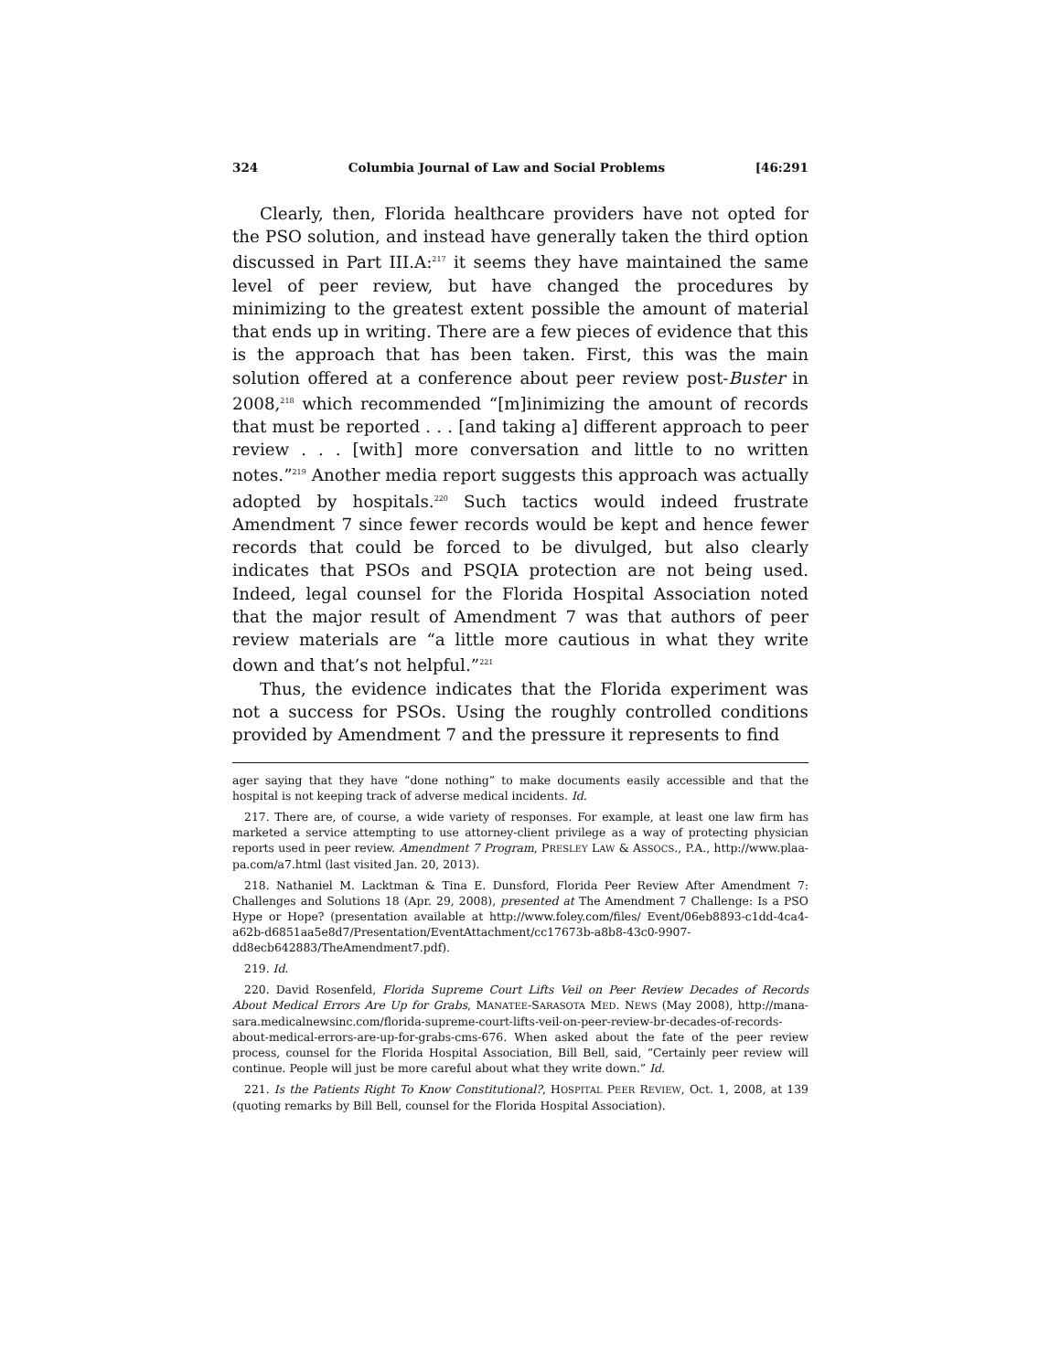324 Columbia Journal of Law and Social Problems [46:291
Clearly, then, Florida healthcare providers have not opted for the PSO solution, and instead have generally taken the third option discussed in Part III.A:<sup>217</sup> it seems they have maintained the same level of peer review, but have changed the procedures by minimizing to the greatest extent possible the amount of material that ends up in writing. There are a few pieces of evidence that this is the approach that has been taken. First, this was the main solution offered at a conference about peer review post-Buster in 2008,<sup>218</sup> which recommended “[m]inimizing the amount of records that must be reported . . . [and taking a] different approach to peer review . . . [with] more conversation and little to no written notes.”<sup>219</sup> Another media report suggests this approach was actually adopted by hospitals.<sup>220</sup> Such tactics would indeed frustrate Amendment 7 since fewer records would be kept and hence fewer records that could be forced to be divulged, but also clearly indicates that PSOs and PSQIA protection are not being used. Indeed, legal counsel for the Florida Hospital Association noted that the major result of Amendment 7 was that authors of peer review materials are “a little more cautious in what they write down and that’s not helpful.”<sup>221</sup>
Thus, the evidence indicates that the Florida experiment was not a success for PSOs. Using the roughly controlled conditions provided by Amendment 7 and the pressure it represents to find
ager saying that they have “done nothing” to make documents easily accessible and that the hospital is not keeping track of adverse medical incidents. Id.
217. There are, of course, a wide variety of responses. For example, at least one law firm has marketed a service attempting to use attorney-client privilege as a way of protecting physician reports used in peer review. Amendment 7 Program, PRESLEY LAW & ASSOCS., P.A., http://www.plaa-pa.com/a7.html (last visited Jan. 20, 2013).
218. Nathaniel M. Lacktman & Tina E. Dunsford, Florida Peer Review After Amendment 7: Challenges and Solutions 18 (Apr. 29, 2008), presented at The Amendment 7 Challenge: Is a PSO Hype or Hope? (presentation available at http://www.foley.com/files/ Event/06eb8893-c1dd-4ca4-a62b-d6851aa5e8d7/Presentation/EventAttachment/cc17673b-a8b8-43c0-9907-dd8ecb642883/TheAmendment7.pdf).
219. Id.
220. David Rosenfeld, Florida Supreme Court Lifts Veil on Peer Review Decades of Records About Medical Errors Are Up for Grabs, MANATEE-SARASOTA MED. NEWS (May 2008), http://mana-sara.medicalnewsinc.com/florida-supreme-court-lifts-veil-on-peer-review-br-decades-of-records-about-medical-errors-are-up-for-grabs-cms-676. When asked about the fate of the peer review process, counsel for the Florida Hospital Association, Bill Bell, said, “Certainly peer review will continue. People will just be more careful about what they write down.” Id.
221. Is the Patients Right To Know Constitutional?, HOSPITAL PEER REVIEW, Oct. 1, 2008, at 139 (quoting remarks by Bill Bell, counsel for the Florida Hospital Association).